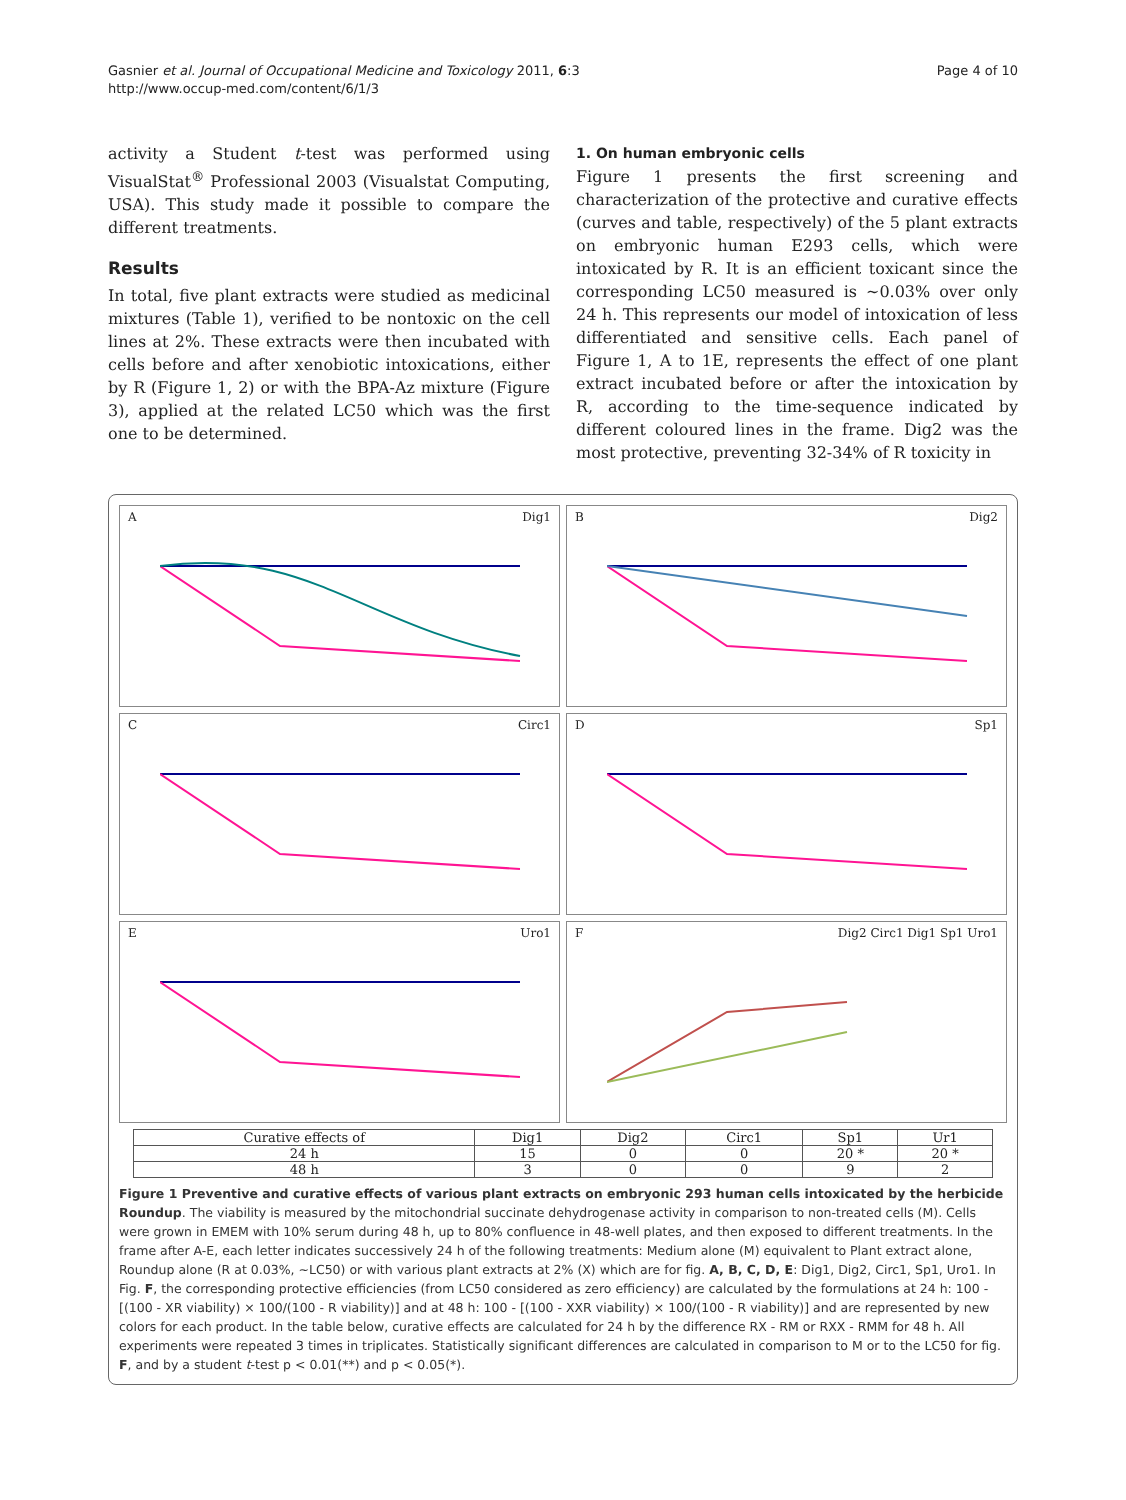Gasnier et al. Journal of Occupational Medicine and Toxicology 2011, 6:3
http://www.occup-med.com/content/6/1/3
Page 4 of 10
activity a Student t-test was performed using VisualStat<sup>®</sup> Professional 2003 (Visualstat Computing, USA). This study made it possible to compare the different treatments.
Results
In total, five plant extracts were studied as medicinal mixtures (Table 1), verified to be nontoxic on the cell lines at 2%. These extracts were then incubated with cells before and after xenobiotic intoxications, either by R (Figure 1, 2) or with the BPA-Az mixture (Figure 3), applied at the related LC50 which was the first one to be determined.
1. On human embryonic cells
Figure 1 presents the first screening and characterization of the protective and curative effects (curves and table, respectively) of the 5 plant extracts on embryonic human E293 cells, which were intoxicated by R. It is an efficient toxicant since the corresponding LC50 measured is ~0.03% over only 24 h. This represents our model of intoxication of less differentiated and sensitive cells. Each panel of Figure 1, A to 1E, represents the effect of one plant extract incubated before or after the intoxication by R, according to the time-sequence indicated by different coloured lines in the frame. Dig2 was the most protective, preventing 32-34% of R toxicity in
A Dig1
B Dig2
C Circ1
D Sp1
E Uro1
F Dig2 Circ1 Dig1 Sp1 Uro1
| Curative effects of | Dig1 | Dig2 | Circ1 | Sp1 | Ur1 |
| --- | --- | --- | --- | --- | --- |
| 24 h | 15 | 0 | 0 | 20 * | 20 * |
| 48 h | 3 | 0 | 0 | 9 | 2 |
Figure 1 Preventive and curative effects of various plant extracts on embryonic 293 human cells intoxicated by the herbicide Roundup. The viability is measured by the mitochondrial succinate dehydrogenase activity in comparison to non-treated cells (M). Cells were grown in EMEM with 10% serum during 48 h, up to 80% confluence in 48-well plates, and then exposed to different treatments. In the frame after A-E, each letter indicates successively 24 h of the following treatments: Medium alone (M) equivalent to Plant extract alone, Roundup alone (R at 0.03%, ~LC50) or with various plant extracts at 2% (X) which are for fig. A, B, C, D, E: Dig1, Dig2, Circ1, Sp1, Uro1. In Fig. F, the corresponding protective efficiencies (from LC50 considered as zero efficiency) are calculated by the formulations at 24 h: 100 - [(100 - XR viability) × 100/(100 - R viability)] and at 48 h: 100 - [(100 - XXR viability) × 100/(100 - R viability)] and are represented by new colors for each product. In the table below, curative effects are calculated for 24 h by the difference RX - RM or RXX - RMM for 48 h. All experiments were repeated 3 times in triplicates. Statistically significant differences are calculated in comparison to M or to the LC50 for fig. F, and by a student t-test p < 0.01(**) and p < 0.05(*).